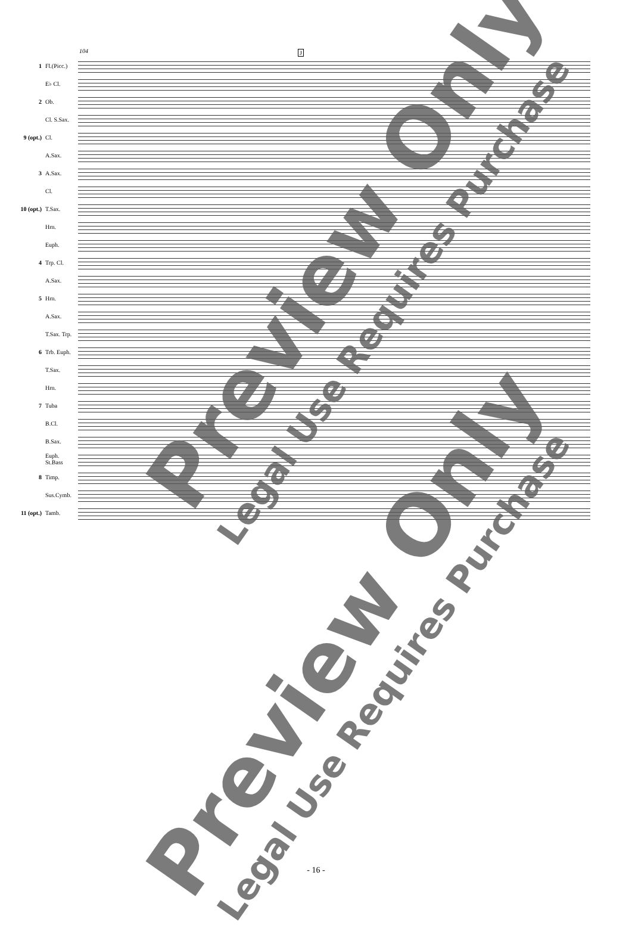104 J
1 Fl.(Picc.)
E♭ Cl.
2 Ob.
Cl. S.Sax.
9 (opt.) Cl.
A.Sax.
3 A.Sax.
Cl.
10 (opt.) T.Sax.
Hrn.
Euph.
4 Trp. Cl.
A.Sax.
5 Hrn.
A.Sax.
T.Sax. Trp.
6 Trb. Euph.
T.Sax.
Hrn.
7 Tuba
B.Cl.
B.Sax.
Euph. St.Bass
8 Timp.
Sus.Cymb.
11 (opt.) Tamb.
Preview Only
Legal Use Requires Purchase
Preview Only Legal Use Requires Purchase
- 16 -